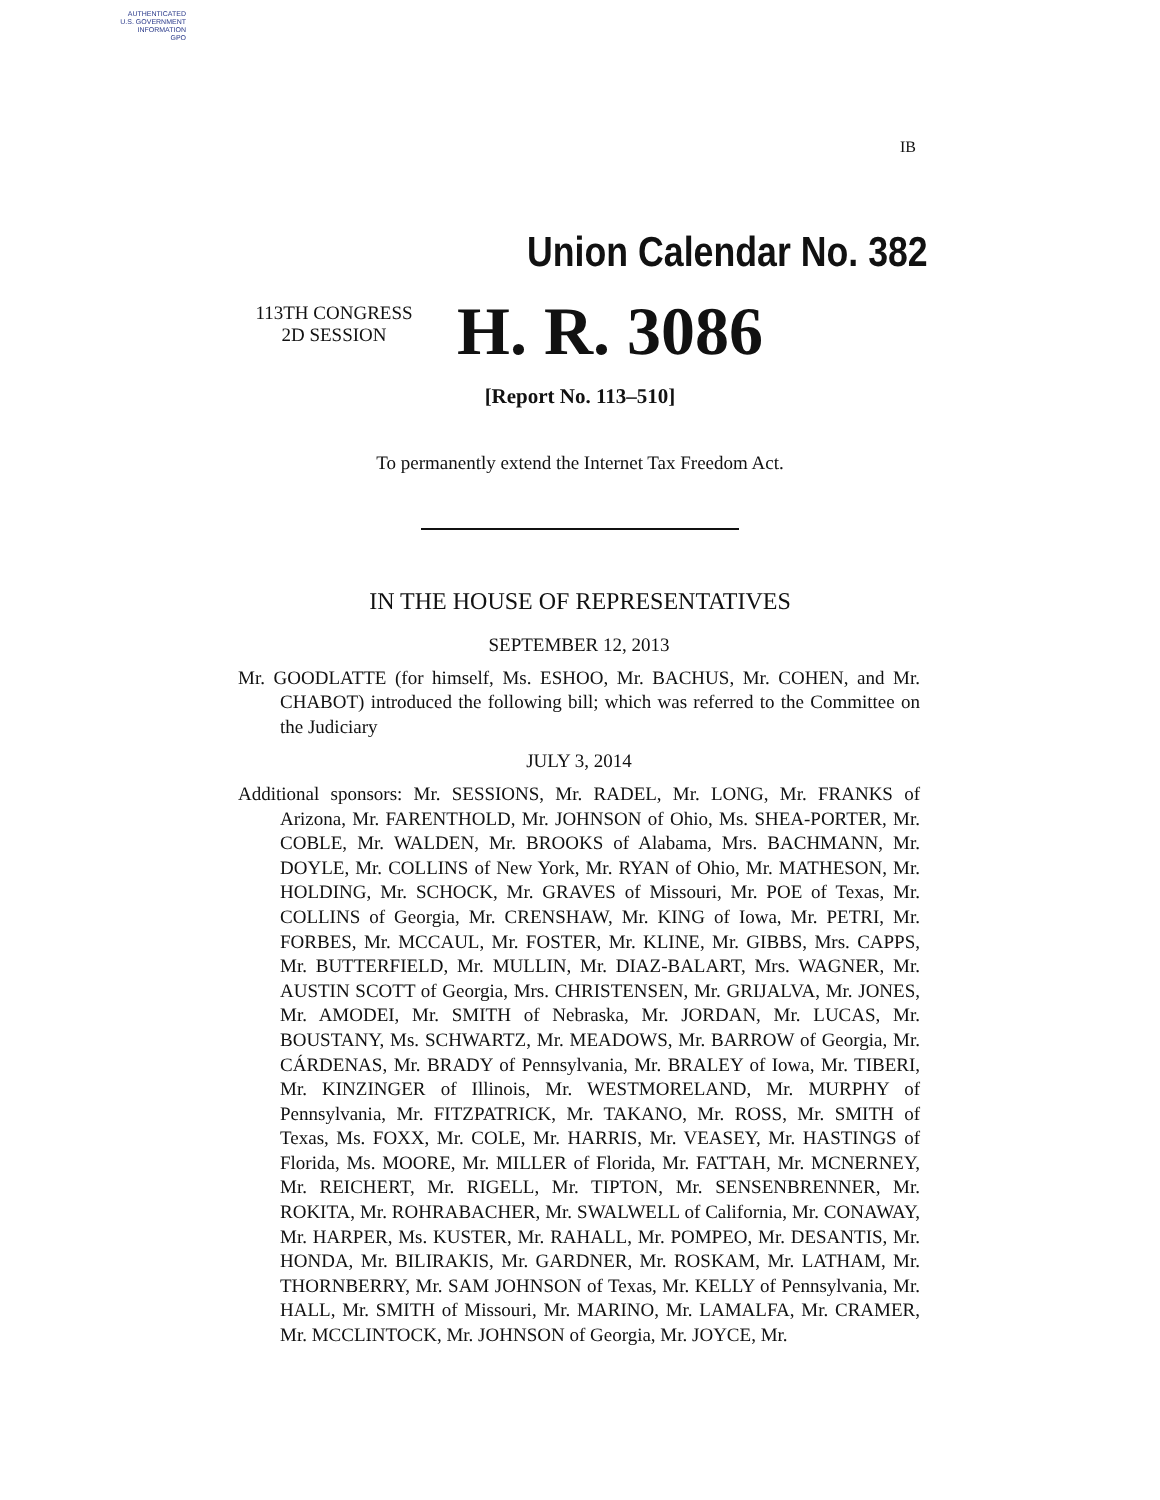AUTHENTICATED
U.S. GOVERNMENT
INFORMATION
GPO
IB
Union Calendar No. 382
113TH CONGRESS
2D SESSION
H. R. 3086
[Report No. 113–510]
To permanently extend the Internet Tax Freedom Act.
IN THE HOUSE OF REPRESENTATIVES
SEPTEMBER 12, 2013
Mr. GOODLATTE (for himself, Ms. ESHOO, Mr. BACHUS, Mr. COHEN, and Mr. CHABOT) introduced the following bill; which was referred to the Committee on the Judiciary
JULY 3, 2014
Additional sponsors: Mr. SESSIONS, Mr. RADEL, Mr. LONG, Mr. FRANKS of Arizona, Mr. FARENTHOLD, Mr. JOHNSON of Ohio, Ms. SHEA-PORTER, Mr. COBLE, Mr. WALDEN, Mr. BROOKS of Alabama, Mrs. BACHMANN, Mr. DOYLE, Mr. COLLINS of New York, Mr. RYAN of Ohio, Mr. MATHESON, Mr. HOLDING, Mr. SCHOCK, Mr. GRAVES of Missouri, Mr. POE of Texas, Mr. COLLINS of Georgia, Mr. CRENSHAW, Mr. KING of Iowa, Mr. PETRI, Mr. FORBES, Mr. MCCAUL, Mr. FOSTER, Mr. KLINE, Mr. GIBBS, Mrs. CAPPS, Mr. BUTTERFIELD, Mr. MULLIN, Mr. DIAZ-BALART, Mrs. WAGNER, Mr. AUSTIN SCOTT of Georgia, Mrs. CHRISTENSEN, Mr. GRIJALVA, Mr. JONES, Mr. AMODEI, Mr. SMITH of Nebraska, Mr. JORDAN, Mr. LUCAS, Mr. BOUSTANY, Ms. SCHWARTZ, Mr. MEADOWS, Mr. BARROW of Georgia, Mr. CÁRDENAS, Mr. BRADY of Pennsylvania, Mr. BRALEY of Iowa, Mr. TIBERI, Mr. KINZINGER of Illinois, Mr. WESTMORELAND, Mr. MURPHY of Pennsylvania, Mr. FITZPATRICK, Mr. TAKANO, Mr. ROSS, Mr. SMITH of Texas, Ms. FOXX, Mr. COLE, Mr. HARRIS, Mr. VEASEY, Mr. HASTINGS of Florida, Ms. MOORE, Mr. MILLER of Florida, Mr. FATTAH, Mr. MCNERNEY, Mr. REICHERT, Mr. RIGELL, Mr. TIPTON, Mr. SENSENBRENNER, Mr. ROKITA, Mr. ROHRABACHER, Mr. SWALWELL of California, Mr. CONAWAY, Mr. HARPER, Ms. KUSTER, Mr. RAHALL, Mr. POMPEO, Mr. DESANTIS, Mr. HONDA, Mr. BILIRAKIS, Mr. GARDNER, Mr. ROSKAM, Mr. LATHAM, Mr. THORNBERRY, Mr. SAM JOHNSON of Texas, Mr. KELLY of Pennsylvania, Mr. HALL, Mr. SMITH of Missouri, Mr. MARINO, Mr. LAMALFA, Mr. CRAMER, Mr. MCCLINTOCK, Mr. JOHNSON of Georgia, Mr. JOYCE, Mr.